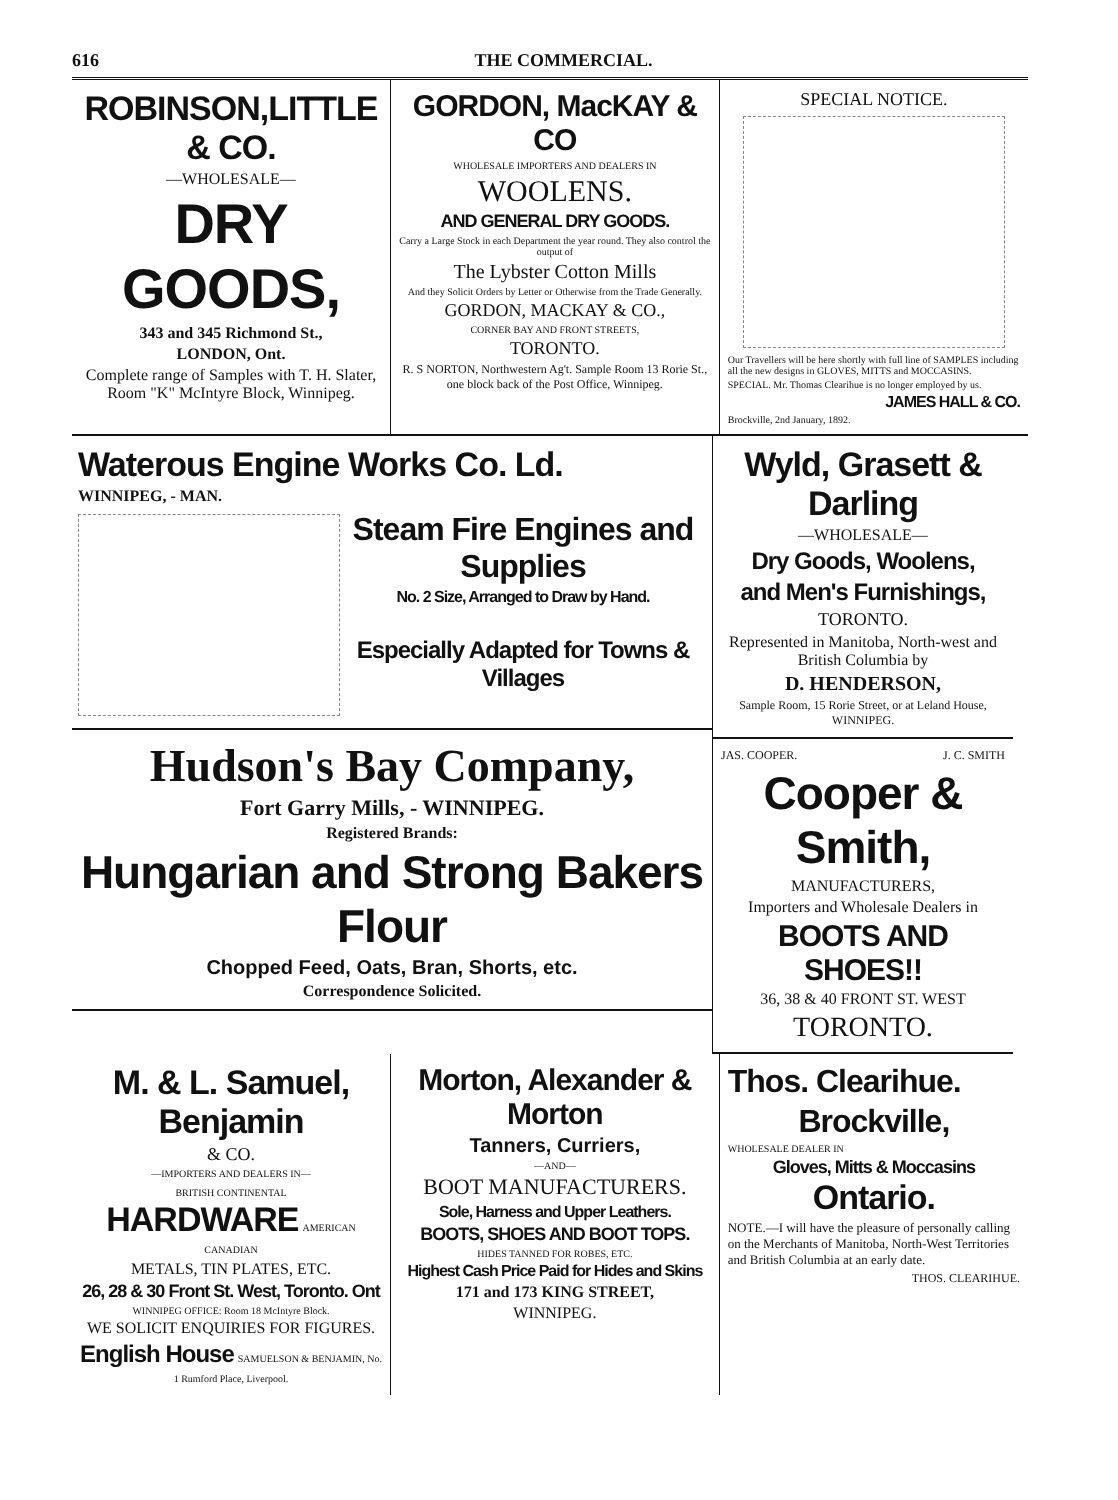616 THE COMMERCIAL.
ROBINSON,LITTLE & CO.
—WHOLESALE—
DRY GOODS,
343 and 345 Richmond St.,
LONDON, Ont.
Complete range of Samples with T. H. Slater, Room "K" McIntyre Block, Winnipeg.
GORDON, MacKAY & CO
WHOLESALE IMPORTERS AND DEALERS IN
WOOLENS.
AND GENERAL DRY GOODS.
Carry a Large Stock in each Department the year round. They also control the output of
The Lybster Cotton Mills
And they Solicit Orders by Letter or Otherwise from the Trade Generally.
GORDON, MACKAY & CO.,
CORNER BAY AND FRONT STREETS,
TORONTO.
R. S NORTON, Northwestern Ag't. Sample Room 13 Rorie St., one block back of the Post Office, Winnipeg.
SPECIAL NOTICE.
Our Travellers will be here shortly with full line of SAMPLES including all the new designs in GLOVES, MITTS and MOCCASINS.
SPECIAL. Mr. Thomas Clearihue is no longer employed by us.
JAMES HALL & CO.
Brockville, 2nd January, 1892.
Waterous Engine Works Co. Ld.
WINNIPEG, - MAN.
Steam Fire Engines and Supplies
No. 2 Size, Arranged to Draw by Hand.
Especially Adapted for Towns & Villages
Hudson's Bay Company,
Fort Garry Mills, - WINNIPEG.
Registered Brands:
Hungarian and Strong Bakers Flour
Chopped Feed, Oats, Bran, Shorts, etc.
Correspondence Solicited.
Wyld, Grasett & Darling
—WHOLESALE—
Dry Goods, Woolens,
and Men's Furnishings,
TORONTO.
Represented in Manitoba, North-west and British Columbia by
D. HENDERSON,
Sample Room, 15 Rorie Street, or at Leland House, WINNIPEG.
JAS. COOPER. J. C. SMITH
Cooper & Smith,
MANUFACTURERS,
Importers and Wholesale Dealers in
BOOTS AND SHOES!!
36, 38 & 40 FRONT ST. WEST
TORONTO.
M. & L. Samuel, Benjamin
& CO.
—IMPORTERS AND DEALERS IN—
BRITISH CONTINENTAL HARDWARE AMERICAN CANADIAN
METALS, TIN PLATES, ETC.
26, 28 & 30 Front St. West, Toronto. Ont
WINNIPEG OFFICE: Room 18 McIntyre Block.
WE SOLICIT ENQUIRIES FOR FIGURES.
English House SAMUELSON & BENJAMIN, No. 1 Rumford Place, Liverpool.
Morton, Alexander & Morton
Tanners, Curriers,
—AND—
BOOT MANUFACTURERS.
Sole, Harness and Upper Leathers.
BOOTS, SHOES AND BOOT TOPS.
HIDES TANNED FOR ROBES, ETC.
Highest Cash Price Paid for Hides and Skins
171 and 173 KING STREET,
WINNIPEG.
Thos. Clearihue.
Brockville,
WHOLESALE DEALER IN
Gloves, Mitts & Moccasins Ontario.
NOTE.—I will have the pleasure of personally calling on the Merchants of Manitoba, North-West Territories and British Columbia at an early date.
THOS. CLEARIHUE.